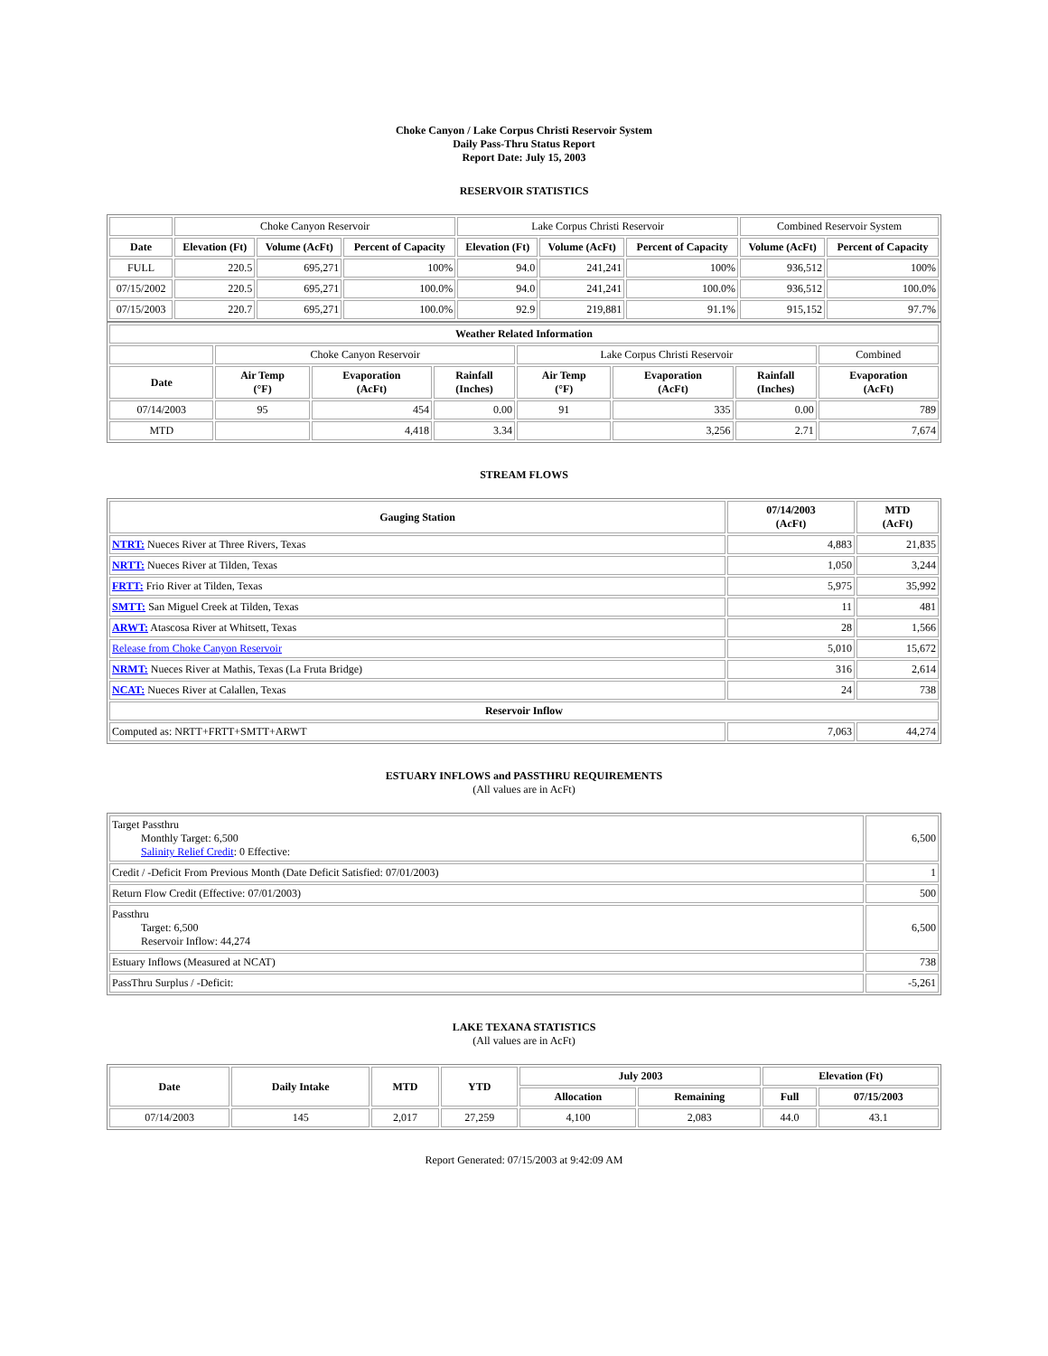Choke Canyon / Lake Corpus Christi Reservoir System
Daily Pass-Thru Status Report
Report Date: July 15, 2003
RESERVOIR STATISTICS
| | Choke Canyon Reservoir | | | Lake Corpus Christi Reservoir | | | Combined Reservoir System | |
| Date | Elevation (Ft) | Volume (AcFt) | Percent of Capacity | Elevation (Ft) | Volume (AcFt) | Percent of Capacity | Volume (AcFt) | Percent of Capacity |
| FULL | 220.5 | 695,271 | 100% | 94.0 | 241,241 | 100% | 936,512 | 100% |
| 07/15/2002 | 220.5 | 695,271 | 100.0% | 94.0 | 241,241 | 100.0% | 936,512 | 100.0% |
| 07/15/2003 | 220.7 | 695,271 | 100.0% | 92.9 | 219,881 | 91.1% | 915,152 | 97.7% |
| Weather Related Information | | | | | | | |
| --- | --- | --- | --- | --- | --- | --- | --- |
| | Choke Canyon Reservoir | | | Lake Corpus Christi Reservoir | | | Combined |
| Date | Air Temp (°F) | Evaporation (AcFt) | Rainfall (Inches) | Air Temp (°F) | Evaporation (AcFt) | Rainfall (Inches) | Evaporation (AcFt) |
| 07/14/2003 | 95 | 454 | 0.00 | 91 | 335 | 0.00 | 789 |
| MTD | | 4,418 | 3.34 | | 3,256 | 2.71 | 7,674 |
STREAM FLOWS
| Gauging Station | 07/14/2003 (AcFt) | MTD (AcFt) |
| --- | --- | --- |
| NTRT: Nueces River at Three Rivers, Texas | 4,883 | 21,835 |
| NRTT: Nueces River at Tilden, Texas | 1,050 | 3,244 |
| FRTT: Frio River at Tilden, Texas | 5,975 | 35,992 |
| SMTT: San Miguel Creek at Tilden, Texas | 11 | 481 |
| ARWT: Atascosa River at Whitsett, Texas | 28 | 1,566 |
| Release from Choke Canyon Reservoir | 5,010 | 15,672 |
| NRMT: Nueces River at Mathis, Texas (La Fruta Bridge) | 316 | 2,614 |
| NCAT: Nueces River at Calallen, Texas | 24 | 738 |
| Reservoir Inflow | | |
| Computed as: NRTT+FRTT+SMTT+ARWT | 7,063 | 44,274 |
ESTUARY INFLOWS and PASSTHRU REQUIREMENTS
(All values are in AcFt)
| Target Passthru Monthly Target: 6,500 Salinity Relief Credit : 0 Effective: | 6,500 |
| Credit / -Deficit From Previous Month (Date Deficit Satisfied: 07/01/2003) | 1 |
| Return Flow Credit (Effective: 07/01/2003) | 500 |
| Passthru Target: 6,500 Reservoir Inflow: 44,274 | 6,500 |
| Estuary Inflows (Measured at NCAT) | 738 |
| PassThru Surplus / -Deficit: | -5,261 |
LAKE TEXANA STATISTICS
(All values are in AcFt)
| Date | Daily Intake | MTD | YTD | July 2003 | | Elevation (Ft) | |
| --- | --- | --- | --- | --- | --- | --- | --- |
| | | | | Allocation | Remaining | Full | 07/15/2003 |
| 07/14/2003 | 145 | 2,017 | 27,259 | 4,100 | 2,083 | 44.0 | 43.1 |
Report Generated: 07/15/2003 at 9:42:09 AM